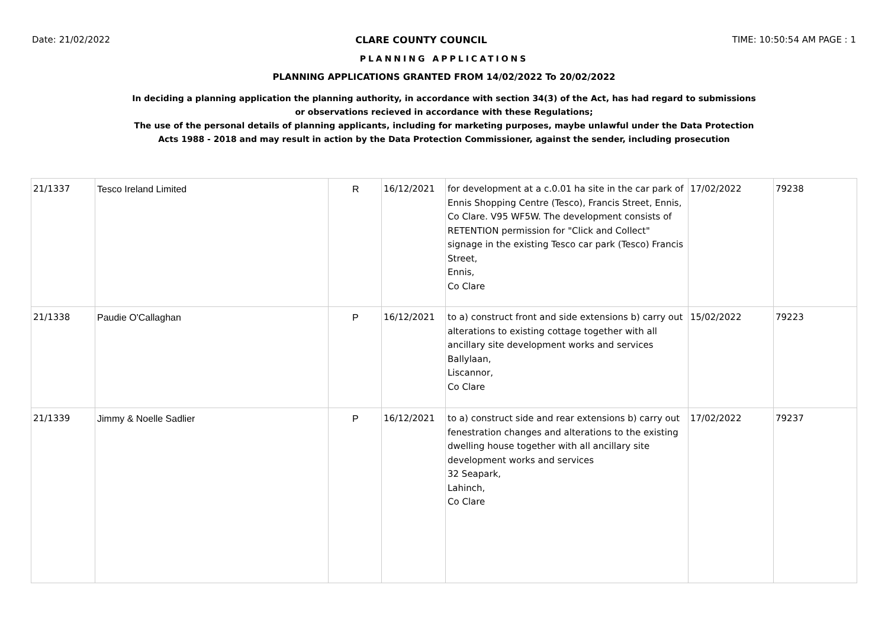Date: 21/02/2022 CLARE COUNTY COUNCIL TIME: 10:50:54 AM PAGE : 1
PLANNING APPLICATIONS
PLANNING APPLICATIONS GRANTED FROM 14/02/2022 To 20/02/2022
In deciding a planning application the planning authority, in accordance with section 34(3) of the Act, has had regard to submissions
or observations recieved in accordance with these Regulations;
The use of the personal details of planning applicants, including for marketing purposes, maybe unlawful under the Data Protection
Acts 1988 - 2018 and may result in action by the Data Protection Commissioner, against the sender, including prosecution
| 21/1337 | Tesco Ireland Limited | R | 16/12/2021 | for development at a c.0.01 ha site in the car park of Ennis Shopping Centre (Tesco), Francis Street, Ennis, Co Clare. V95 WF5W. The development consists of RETENTION permission for "Click and Collect" signage in the existing Tesco car park (Tesco) Francis Street, Ennis, Co Clare | 17/02/2022 | 79238 |
| 21/1338 | Paudie O'Callaghan | P | 16/12/2021 | to a) construct front and side extensions b) carry out alterations to existing cottage together with all ancillary site development works and services Ballylaan, Liscannor, Co Clare | 15/02/2022 | 79223 |
| 21/1339 | Jimmy & Noelle Sadlier | P | 16/12/2021 | to a) construct side and rear extensions b) carry out fenestration changes and alterations to the existing dwelling house together with all ancillary site development works and services 32 Seapark, Lahinch, Co Clare | 17/02/2022 | 79237 |